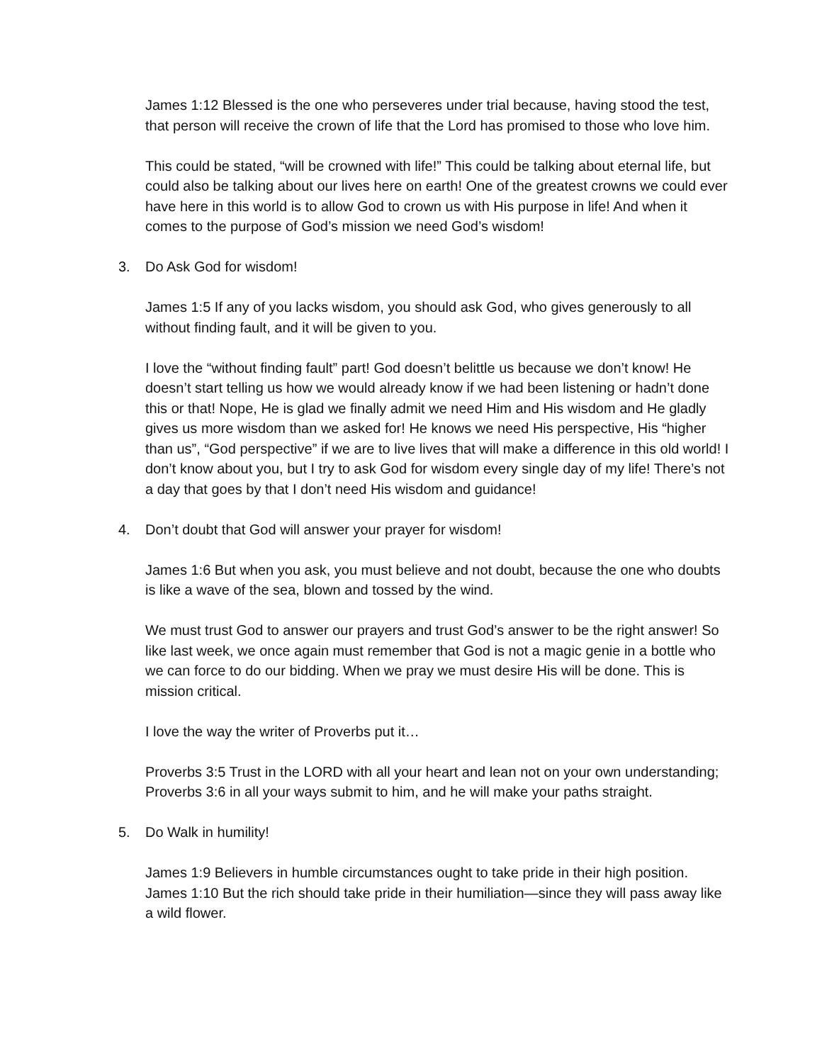James 1:12 Blessed is the one who perseveres under trial because, having stood the test, that person will receive the crown of life that the Lord has promised to those who love him.
This could be stated, “will be crowned with life!” This could be talking about eternal life, but could also be talking about our lives here on earth! One of the greatest crowns we could ever have here in this world is to allow God to crown us with His purpose in life! And when it comes to the purpose of God’s mission we need God’s wisdom!
3. Do Ask God for wisdom!
James 1:5 If any of you lacks wisdom, you should ask God, who gives generously to all without finding fault, and it will be given to you.
I love the “without finding fault” part! God doesn’t belittle us because we don’t know! He doesn’t start telling us how we would already know if we had been listening or hadn’t done this or that! Nope, He is glad we finally admit we need Him and His wisdom and He gladly gives us more wisdom than we asked for! He knows we need His perspective, His “higher than us”, “God perspective” if we are to live lives that will make a difference in this old world! I don’t know about you, but I try to ask God for wisdom every single day of my life! There’s not a day that goes by that I don’t need His wisdom and guidance!
4. Don’t doubt that God will answer your prayer for wisdom!
James 1:6 But when you ask, you must believe and not doubt, because the one who doubts is like a wave of the sea, blown and tossed by the wind.
We must trust God to answer our prayers and trust God’s answer to be the right answer! So like last week, we once again must remember that God is not a magic genie in a bottle who we can force to do our bidding. When we pray we must desire His will be done. This is mission critical.
I love the way the writer of Proverbs put it…
Proverbs 3:5 Trust in the LORD with all your heart and lean not on your own understanding;
Proverbs 3:6 in all your ways submit to him, and he will make your paths straight.
5. Do Walk in humility!
James 1:9 Believers in humble circumstances ought to take pride in their high position.
James 1:10 But the rich should take pride in their humiliation—since they will pass away like a wild flower.